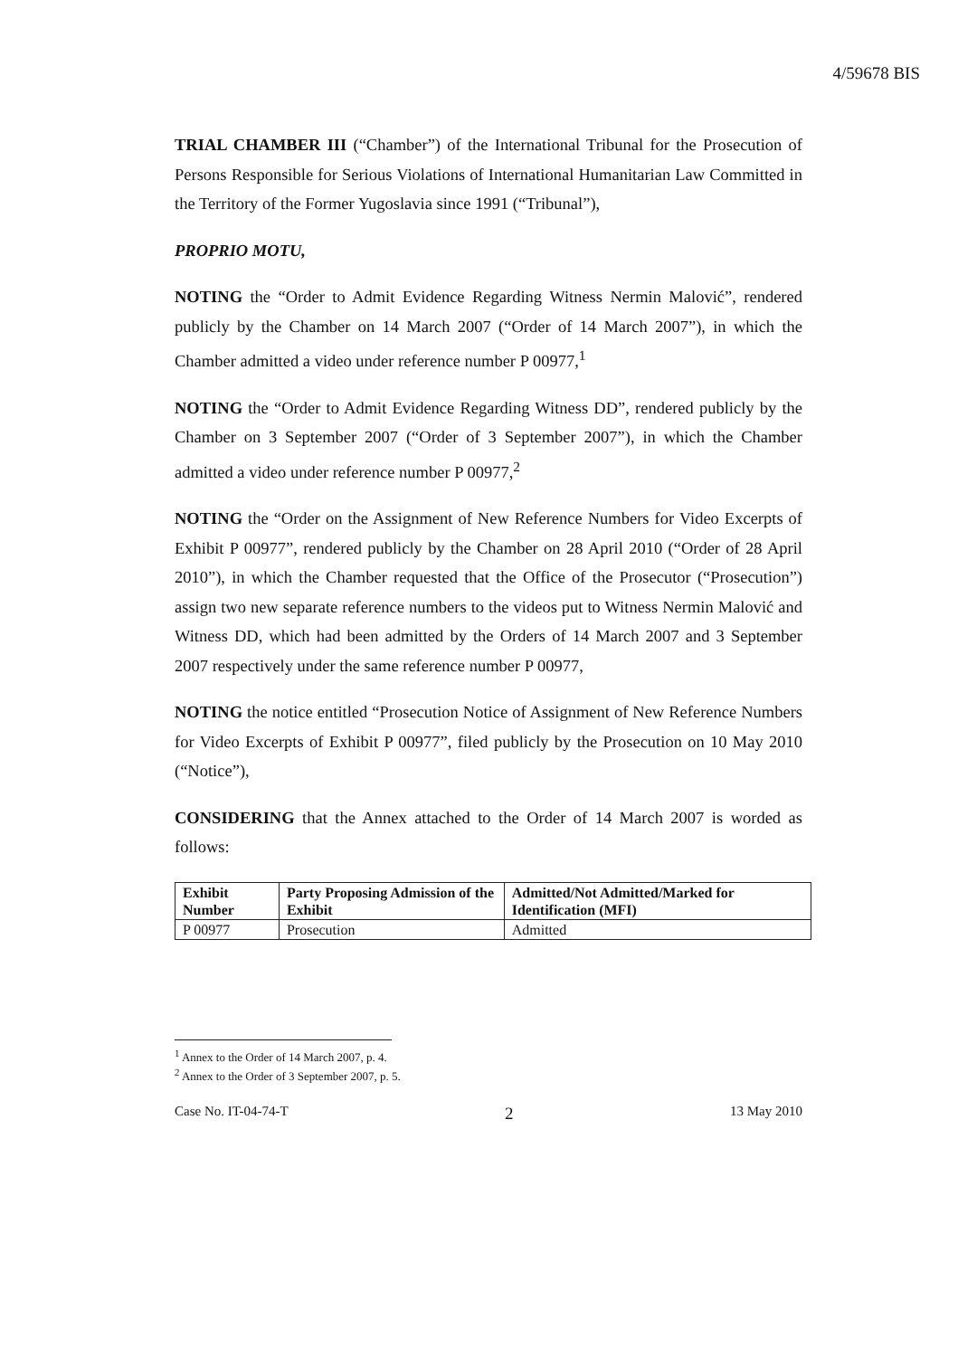4/59678 BIS
TRIAL CHAMBER III (“Chamber”) of the International Tribunal for the Prosecution of Persons Responsible for Serious Violations of International Humanitarian Law Committed in the Territory of the Former Yugoslavia since 1991 (“Tribunal”),
PROPRIO MOTU,
NOTING the “Order to Admit Evidence Regarding Witness Nermin Malović”, rendered publicly by the Chamber on 14 March 2007 (“Order of 14 March 2007”), in which the Chamber admitted a video under reference number P 00977,<sup>1</sup>
NOTING the “Order to Admit Evidence Regarding Witness DD”, rendered publicly by the Chamber on 3 September 2007 (“Order of 3 September 2007”), in which the Chamber admitted a video under reference number P 00977,<sup>2</sup>
NOTING the “Order on the Assignment of New Reference Numbers for Video Excerpts of Exhibit P 00977”, rendered publicly by the Chamber on 28 April 2010 (“Order of 28 April 2010”), in which the Chamber requested that the Office of the Prosecutor (“Prosecution”) assign two new separate reference numbers to the videos put to Witness Nermin Malović and Witness DD, which had been admitted by the Orders of 14 March 2007 and 3 September 2007 respectively under the same reference number P 00977,
NOTING the notice entitled “Prosecution Notice of Assignment of New Reference Numbers for Video Excerpts of Exhibit P 00977”, filed publicly by the Prosecution on 10 May 2010 (“Notice”),
CONSIDERING that the Annex attached to the Order of 14 March 2007 is worded as follows:
| Exhibit Number | Party Proposing Admission of the Exhibit | Admitted/Not Admitted/Marked for Identification (MFI) |
| --- | --- | --- |
| P 00977 | Prosecution | Admitted |
<sup>1</sup> Annex to the Order of 14 March 2007, p. 4.
<sup>2</sup> Annex to the Order of 3 September 2007, p. 5.
Case No. IT-04-74-T 2 13 May 2010